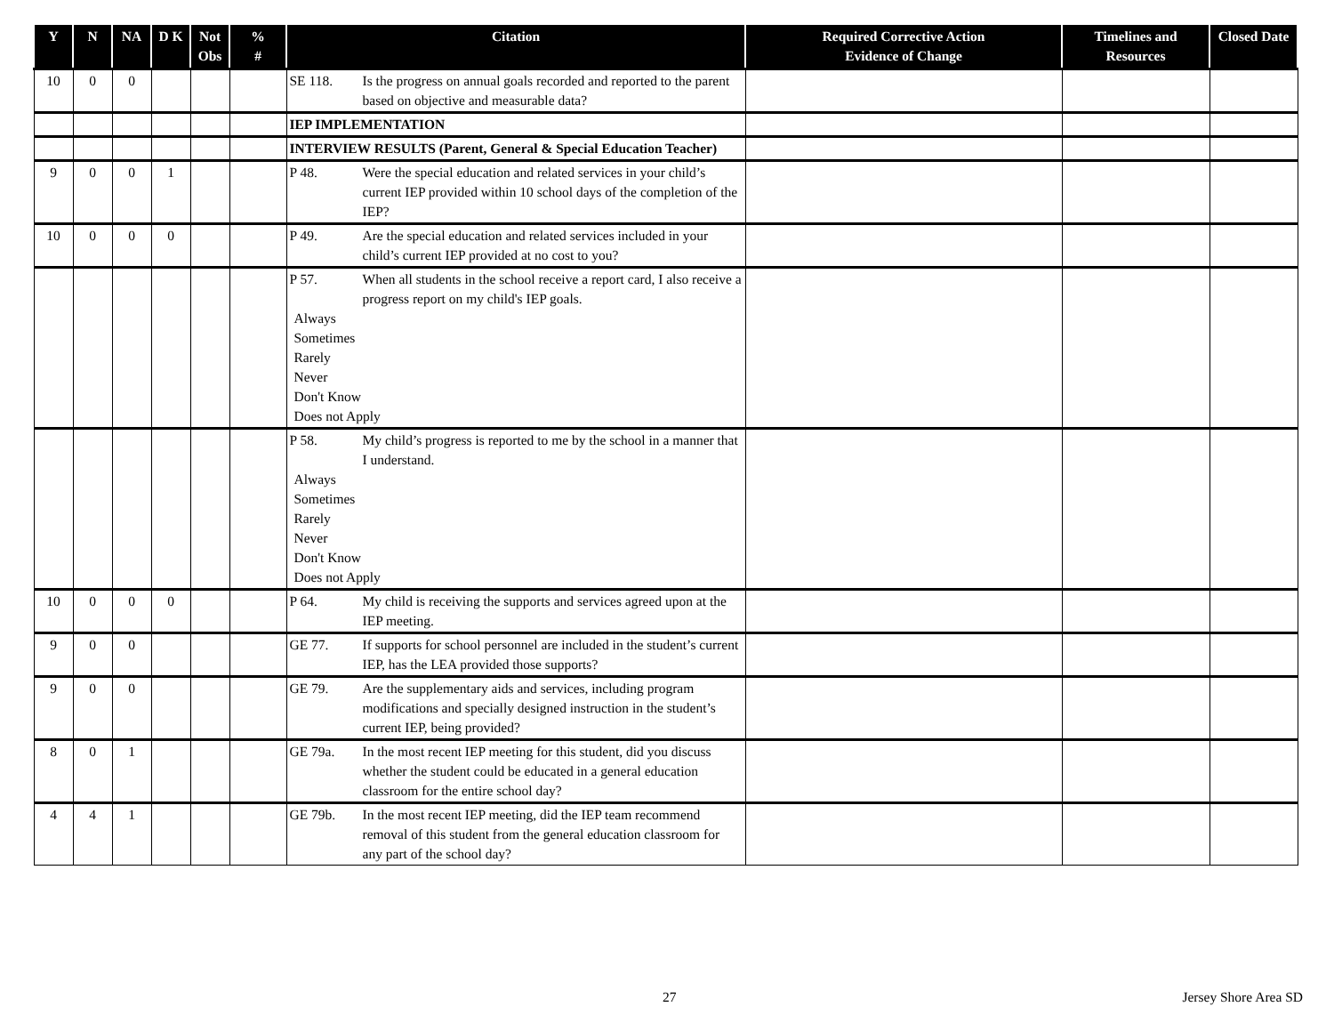| Y | N | NA | D K | Not Obs | % # | Citation | Required Corrective Action Evidence of Change | Timelines and Resources | Closed Date |
| --- | --- | --- | --- | --- | --- | --- | --- | --- | --- |
| 10 | 0 | 0 | | | | SE 118. Is the progress on annual goals recorded and reported to the parent based on objective and measurable data? | | | |
| | | | | | | IEP IMPLEMENTATION | | | |
| | | | | | | INTERVIEW RESULTS (Parent, General & Special Education Teacher) | | | |
| 9 | 0 | 0 | 1 | | | P 48. Were the special education and related services in your child’s current IEP provided within 10 school days of the completion of the IEP? | | | |
| 10 | 0 | 0 | 0 | | | P 49. Are the special education and related services included in your child’s current IEP provided at no cost to you? | | | |
| | | | | | | P 57. When all students in the school receive a report card, I also receive a progress report on my child's IEP goals. Always Sometimes Rarely Never Don't Know Does not Apply | | | |
| | | | | | | P 58. My child’s progress is reported to me by the school in a manner that I understand. Always Sometimes Rarely Never Don't Know Does not Apply | | | |
| 10 | 0 | 0 | 0 | | | P 64. My child is receiving the supports and services agreed upon at the IEP meeting. | | | |
| 9 | 0 | 0 | | | | GE 77. If supports for school personnel are included in the student’s current IEP, has the LEA provided those supports? | | | |
| 9 | 0 | 0 | | | | GE 79. Are the supplementary aids and services, including program modifications and specially designed instruction in the student’s current IEP, being provided? | | | |
| 8 | 0 | 1 | | | | GE 79a. In the most recent IEP meeting for this student, did you discuss whether the student could be educated in a general education classroom for the entire school day? | | | |
| 4 | 4 | 1 | | | | GE 79b. In the most recent IEP meeting, did the IEP team recommend removal of this student from the general education classroom for any part of the school day? | | | |
27 Jersey Shore Area SD